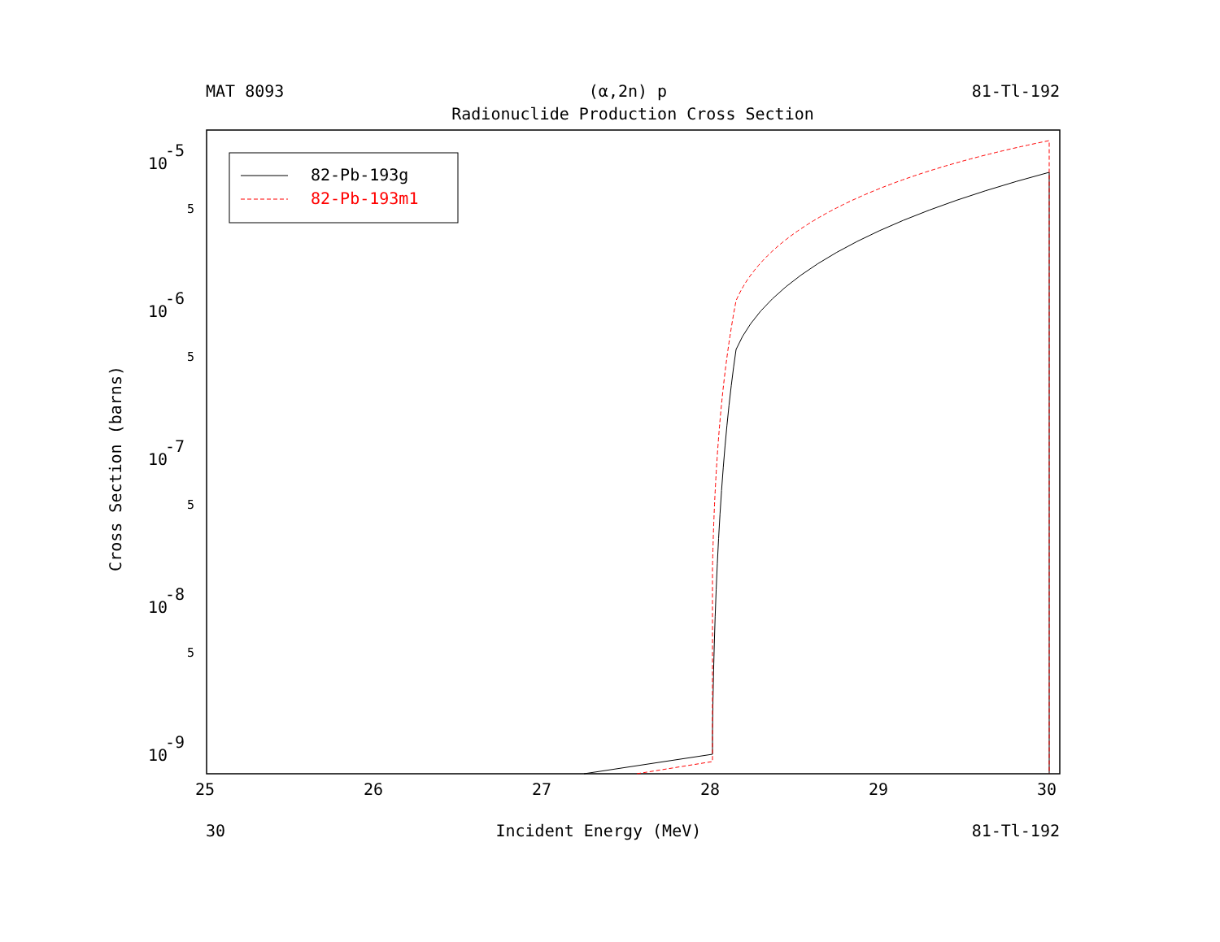MAT 8093 (α,2n) p 81-Tl-192
Radionuclide Production Cross Section
Cross Section (barns)
10
-5
10
-6
10
-7
10
-8
10
-9
5
5
5
5
25
26
27
28
29
30
82-Pb-193g
82-Pb-193m1
30 Incident Energy (MeV) 81-Tl-192